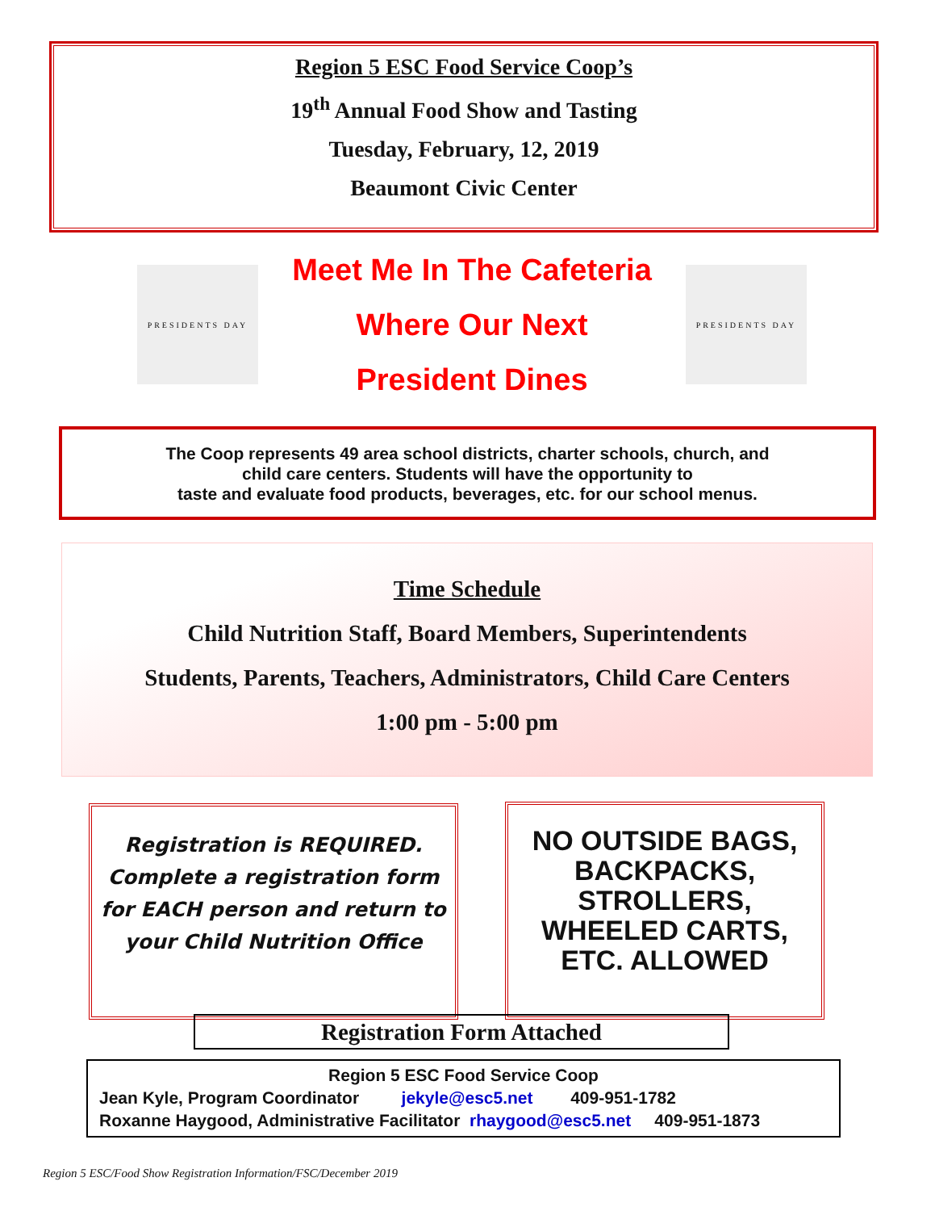Region 5 ESC Food Service Coop’s
19<sup>th</sup> Annual Food Show and Tasting
Tuesday, February, 12, 2019
Beaumont Civic Center
PRESIDENTS DAY
Meet Me In The Cafeteria
Where Our Next
President Dines
PRESIDENTS DAY
The Coop represents 49 area school districts, charter schools, church, and
child care centers. Students will have the opportunity to
taste and evaluate food products, beverages, etc. for our school menus.
Time Schedule
Child Nutrition Staff, Board Members, Superintendents
Students, Parents, Teachers, Administrators, Child Care Centers
1:00 pm - 5:00 pm
Registration is REQUIRED.
Complete a registration form for EACH person and return to your Child Nutrition Office
NO OUTSIDE BAGS, BACKPACKS, STROLLERS, WHEELED CARTS, ETC. ALLOWED
Registration Form Attached
Region 5 ESC Food Service Coop
Jean Kyle, Program Coordinator jekyle@esc5.net 409-951-1782
Roxanne Haygood, Administrative Facilitator rhaygood@esc5.net 409-951-1873
Region 5 ESC/Food Show Registration Information/FSC/December 2019